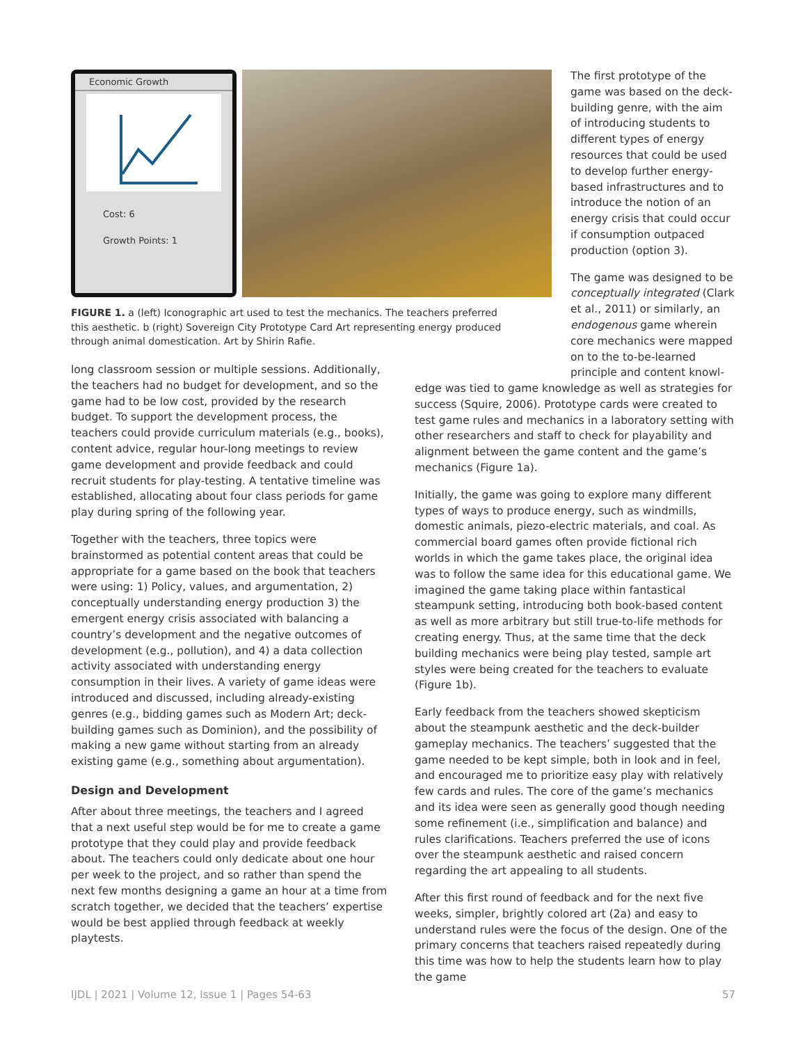Economic Growth
Cost: 6
Growth Points: 1
FIGURE 1. a (left) Iconographic art used to test the mechanics. The teachers preferred this aesthetic. b (right) Sovereign City Prototype Card Art representing energy produced through animal domestication. Art by Shirin Rafie.
The first prototype of the game was based on the deck-building genre, with the aim of introducing students to different types of energy resources that could be used to develop further energy-based infrastructures and to introduce the notion of an energy crisis that could occur if consumption outpaced production (option 3).
The game was designed to be conceptually integrated (Clark et al., 2011) or similarly, an endogenous game wherein core mechanics were mapped on to the to-be-learned principle and content knowl-
long classroom session or multiple sessions. Additionally, the teachers had no budget for development, and so the game had to be low cost, provided by the research budget. To support the development process, the teachers could provide curriculum materials (e.g., books), content advice, regular hour-long meetings to review game development and provide feedback and could recruit students for play-testing. A tentative timeline was established, allocating about four class periods for game play during spring of the following year.
Together with the teachers, three topics were brainstormed as potential content areas that could be appropriate for a game based on the book that teachers were using: 1) Policy, values, and argumentation, 2) conceptually understanding energy production 3) the emergent energy crisis associated with balancing a country’s development and the negative outcomes of development (e.g., pollution), and 4) a data collection activity associated with understanding energy consumption in their lives. A variety of game ideas were introduced and discussed, including already-existing genres (e.g., bidding games such as Modern Art; deck-building games such as Dominion), and the possibility of making a new game without starting from an already existing game (e.g., something about argumentation).
Design and Development
After about three meetings, the teachers and I agreed that a next useful step would be for me to create a game prototype that they could play and provide feedback about. The teachers could only dedicate about one hour per week to the project, and so rather than spend the next few months designing a game an hour at a time from scratch together, we decided that the teachers’ expertise would be best applied through feedback at weekly playtests.
edge was tied to game knowledge as well as strategies for success (Squire, 2006). Prototype cards were created to test game rules and mechanics in a laboratory setting with other researchers and staff to check for playability and alignment between the game content and the game’s mechanics (Figure 1a).
Initially, the game was going to explore many different types of ways to produce energy, such as windmills, domestic animals, piezo-electric materials, and coal. As commercial board games often provide fictional rich worlds in which the game takes place, the original idea was to follow the same idea for this educational game. We imagined the game taking place within fantastical steampunk setting, introducing both book-based content as well as more arbitrary but still true-to-life methods for creating energy. Thus, at the same time that the deck building mechanics were being play tested, sample art styles were being created for the teachers to evaluate (Figure 1b).
Early feedback from the teachers showed skepticism about the steampunk aesthetic and the deck-builder gameplay mechanics. The teachers’ suggested that the game needed to be kept simple, both in look and in feel, and encouraged me to prioritize easy play with relatively few cards and rules. The core of the game’s mechanics and its idea were seen as generally good though needing some refinement (i.e., simplification and balance) and rules clarifications. Teachers preferred the use of icons over the steampunk aesthetic and raised concern regarding the art appealing to all students.
After this first round of feedback and for the next five weeks, simpler, brightly colored art (2a) and easy to understand rules were the focus of the design. One of the primary concerns that teachers raised repeatedly during this time was how to help the students learn how to play the game
IJDL | 2021 | Volume 12, Issue 1 | Pages 54-63 57